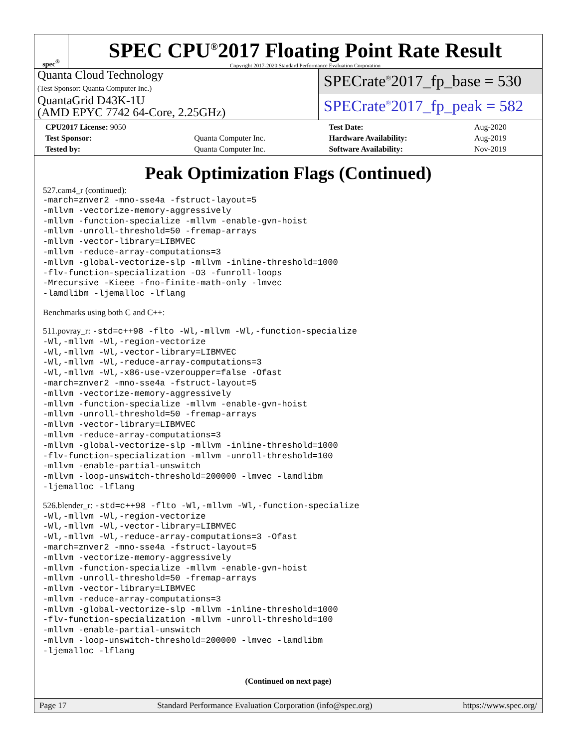spec<sup>®</sup>
SPEC CPU<sup>®</sup>2017 Floating Point Rate Result
Copyright 2017-2020 Standard Performance Evaluation Corporation
Quanta Cloud Technology
(Test Sponsor: Quanta Computer Inc.)
QuantaGrid D43K-1U
(AMD EPYC 7742 64-Core, 2.25GHz)
SPECrate<sup>®</sup>2017_fp_base = 530
SPECrate<sup>®</sup>2017_fp_peak = 582
| CPU2017 License: 9050 | | Test Date: | Aug-2020 |
| Test Sponsor: | Quanta Computer Inc. | Hardware Availability: | Aug-2019 |
| Tested by: | Quanta Computer Inc. | Software Availability: | Nov-2019 |
Peak Optimization Flags (Continued)
527.cam4_r (continued):
-march=znver2 -mno-sse4a -fstruct-layout=5
-mllvm -vectorize-memory-aggressively
-mllvm -function-specialize -mllvm -enable-gvn-hoist
-mllvm -unroll-threshold=50 -fremap-arrays
-mllvm -vector-library=LIBMVEC
-mllvm -reduce-array-computations=3
-mllvm -global-vectorize-slp -mllvm -inline-threshold=1000
-flv-function-specialization -O3 -funroll-loops
-Mrecursive -Kieee -fno-finite-math-only -lmvec
-lamdlibm -ljemalloc -lflang
Benchmarks using both C and C++:
511.povray_r:
-std=c++98 -flto -Wl,-mllvm -Wl,-function-specialize
-Wl,-mllvm -Wl,-region-vectorize
-Wl,-mllvm -Wl,-vector-library=LIBMVEC
-Wl,-mllvm -Wl,-reduce-array-computations=3
-Wl,-mllvm -Wl,-x86-use-vzeroupper=false -Ofast
-march=znver2 -mno-sse4a -fstruct-layout=5
-mllvm -vectorize-memory-aggressively
-mllvm -function-specialize -mllvm -enable-gvn-hoist
-mllvm -unroll-threshold=50 -fremap-arrays
-mllvm -vector-library=LIBMVEC
-mllvm -reduce-array-computations=3
-mllvm -global-vectorize-slp -mllvm -inline-threshold=1000
-flv-function-specialization -mllvm -unroll-threshold=100
-mllvm -enable-partial-unswitch
-mllvm -loop-unswitch-threshold=200000 -lmvec -lamdlibm
-ljemalloc -lflang
526.blender_r:
-std=c++98 -flto -Wl,-mllvm -Wl,-function-specialize
-Wl,-mllvm -Wl,-region-vectorize
-Wl,-mllvm -Wl,-vector-library=LIBMVEC
-Wl,-mllvm -Wl,-reduce-array-computations=3 -Ofast
-march=znver2 -mno-sse4a -fstruct-layout=5
-mllvm -vectorize-memory-aggressively
-mllvm -function-specialize -mllvm -enable-gvn-hoist
-mllvm -unroll-threshold=50 -fremap-arrays
-mllvm -vector-library=LIBMVEC
-mllvm -reduce-array-computations=3
-mllvm -global-vectorize-slp -mllvm -inline-threshold=1000
-flv-function-specialization -mllvm -unroll-threshold=100
-mllvm -enable-partial-unswitch
-mllvm -loop-unswitch-threshold=200000 -lmvec -lamdlibm
-ljemalloc -lflang
(Continued on next page)
Page 17 Standard Performance Evaluation Corporation (info@spec.org) https://www.spec.org/